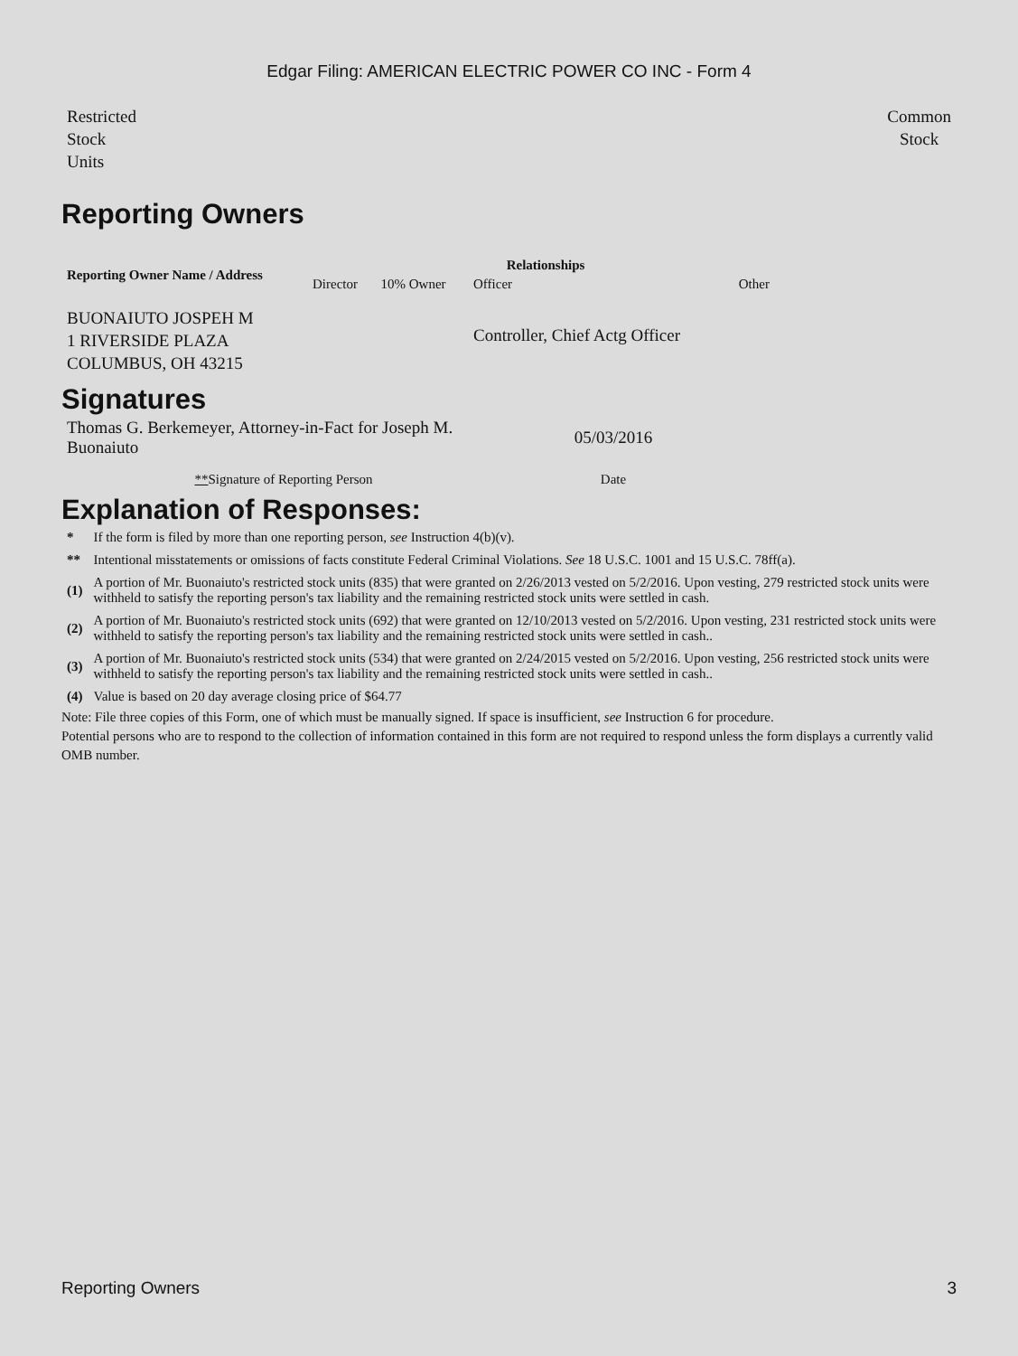Edgar Filing: AMERICAN ELECTRIC POWER CO INC - Form 4
Restricted
Stock
Units
Common
Stock
Reporting Owners
| Reporting Owner Name / Address | Relationships | | | |
| --- | --- | --- | --- | --- |
| | Director | 10% Owner | Officer | Other |
| BUONAIUTO JOSPEH M 1 RIVERSIDE PLAZA COLUMBUS, OH 43215 | | | Controller, Chief Actg Officer | |
Signatures
| Thomas G. Berkemeyer, Attorney-in-Fact for Joseph M. Buonaiuto | 05/03/2016 |
| ** Signature of Reporting Person | Date |
Explanation of Responses:
| * | If the form is filed by more than one reporting person, see Instruction 4(b)(v). |
| ** | Intentional misstatements or omissions of facts constitute Federal Criminal Violations. See 18 U.S.C. 1001 and 15 U.S.C. 78ff(a). |
| (1) | A portion of Mr. Buonaiuto's restricted stock units (835) that were granted on 2/26/2013 vested on 5/2/2016. Upon vesting, 279 restricted stock units were withheld to satisfy the reporting person's tax liability and the remaining restricted stock units were settled in cash. |
| (2) | A portion of Mr. Buonaiuto's restricted stock units (692) that were granted on 12/10/2013 vested on 5/2/2016. Upon vesting, 231 restricted stock units were withheld to satisfy the reporting person's tax liability and the remaining restricted stock units were settled in cash.. |
| (3) | A portion of Mr. Buonaiuto's restricted stock units (534) that were granted on 2/24/2015 vested on 5/2/2016. Upon vesting, 256 restricted stock units were withheld to satisfy the reporting person's tax liability and the remaining restricted stock units were settled in cash.. |
| (4) | Value is based on 20 day average closing price of $64.77 |
Note: File three copies of this Form, one of which must be manually signed. If space is insufficient, see Instruction 6 for procedure.
Potential persons who are to respond to the collection of information contained in this form are not required to respond unless the form displays a currently valid OMB number.
Reporting Owners 3